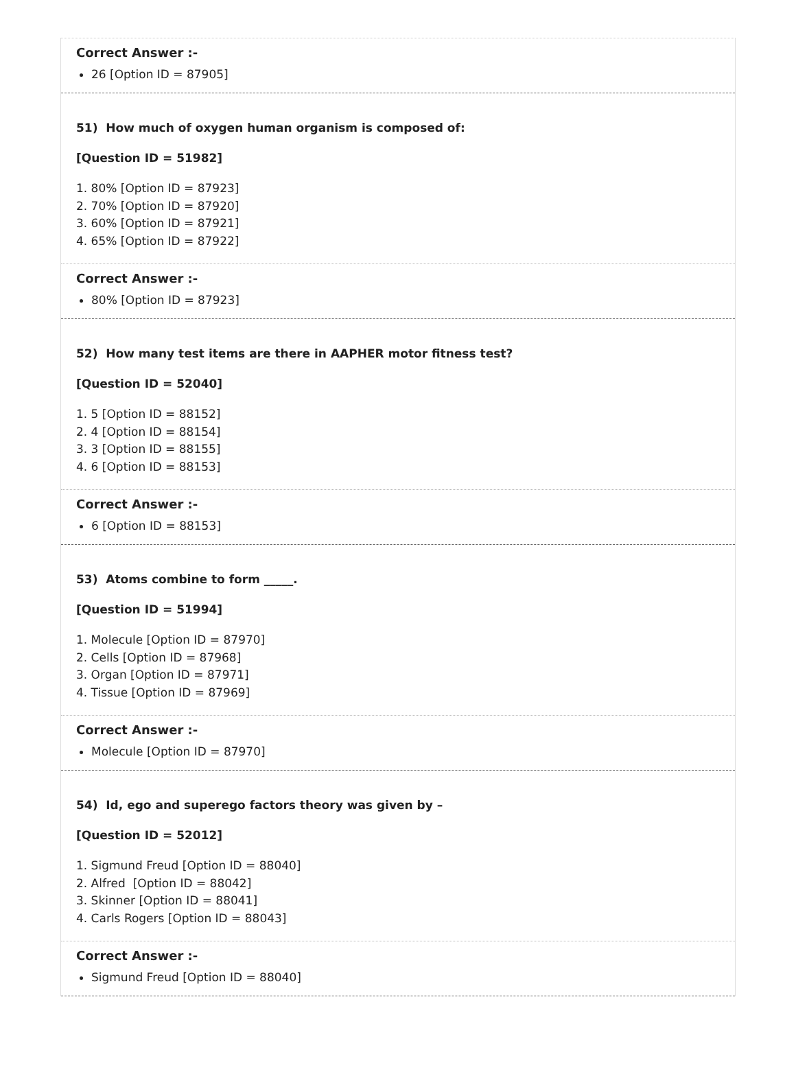Correct Answer :-
26 [Option ID = 87905]
51) How much of oxygen human organism is composed of:
[Question ID = 51982]
1. 80% [Option ID = 87923]
2. 70% [Option ID = 87920]
3. 60% [Option ID = 87921]
4. 65% [Option ID = 87922]
Correct Answer :-
80% [Option ID = 87923]
52) How many test items are there in AAPHER motor fitness test?
[Question ID = 52040]
1. 5 [Option ID = 88152]
2. 4 [Option ID = 88154]
3. 3 [Option ID = 88155]
4. 6 [Option ID = 88153]
Correct Answer :-
6 [Option ID = 88153]
53) Atoms combine to form _____.
[Question ID = 51994]
1. Molecule [Option ID = 87970]
2. Cells [Option ID = 87968]
3. Organ [Option ID = 87971]
4. Tissue [Option ID = 87969]
Correct Answer :-
Molecule [Option ID = 87970]
54) Id, ego and superego factors theory was given by –
[Question ID = 52012]
1. Sigmund Freud [Option ID = 88040]
2. Alfred [Option ID = 88042]
3. Skinner [Option ID = 88041]
4. Carls Rogers [Option ID = 88043]
Correct Answer :-
Sigmund Freud [Option ID = 88040]